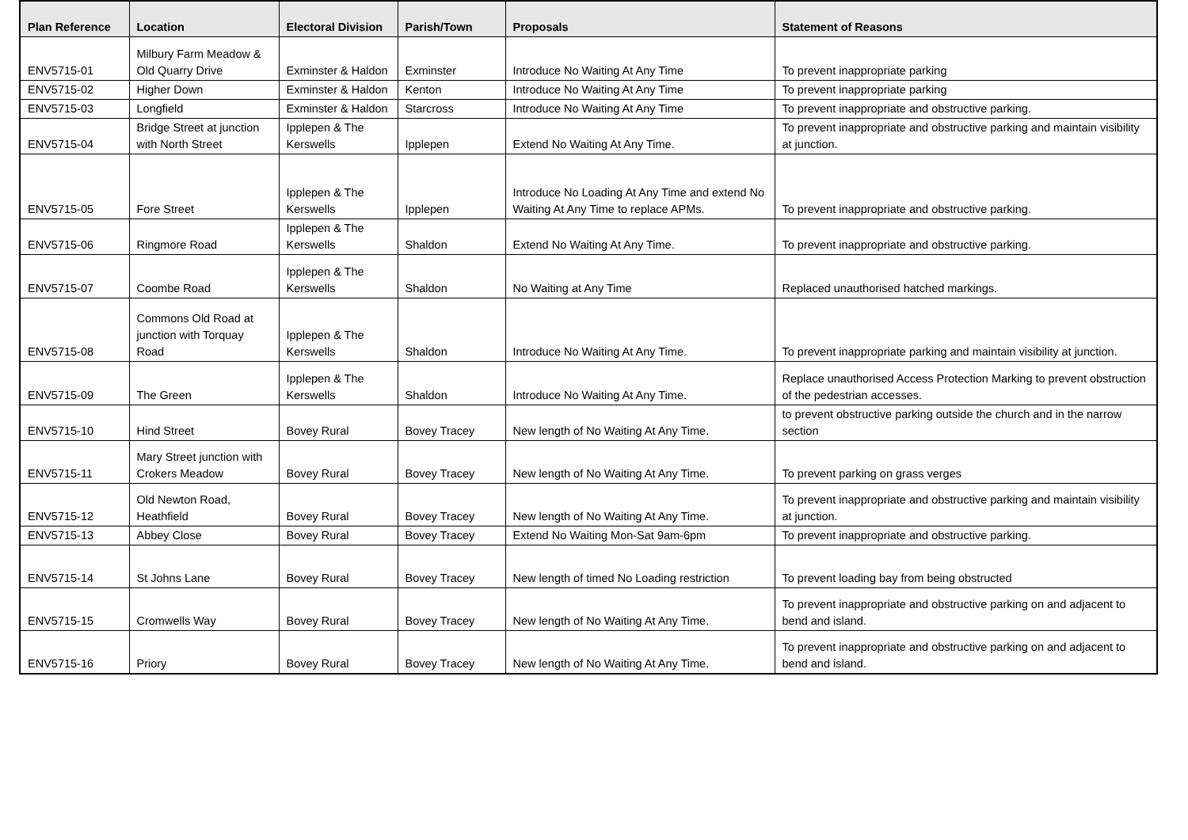| Plan Reference | Location | Electoral Division | Parish/Town | Proposals | Statement of Reasons |
| --- | --- | --- | --- | --- | --- |
| ENV5715-01 | Milbury Farm Meadow & Old Quarry Drive | Exminster & Haldon | Exminster | Introduce No Waiting At Any Time | To prevent inappropriate parking |
| ENV5715-02 | Higher Down | Exminster & Haldon | Kenton | Introduce No Waiting At Any Time | To prevent inappropriate parking |
| ENV5715-03 | Longfield | Exminster & Haldon | Starcross | Introduce No Waiting At Any Time | To prevent inappropriate and obstructive parking. |
| ENV5715-04 | Bridge Street at junction with North Street | Ipplepen & The Kerswells | Ipplepen | Extend No Waiting At Any Time. | To prevent inappropriate and obstructive parking and maintain visibility at junction. |
| ENV5715-05 | Fore Street | Ipplepen & The Kerswells | Ipplepen | Introduce No Loading At Any Time and extend No Waiting At Any Time to replace APMs. | To prevent inappropriate and obstructive parking. |
| ENV5715-06 | Ringmore Road | Ipplepen & The Kerswells | Shaldon | Extend No Waiting At Any Time. | To prevent inappropriate and obstructive parking. |
| ENV5715-07 | Coombe Road | Ipplepen & The Kerswells | Shaldon | No Waiting at Any Time | Replaced unauthorised hatched markings. |
| ENV5715-08 | Commons Old Road at junction with Torquay Road | Ipplepen & The Kerswells | Shaldon | Introduce No Waiting At Any Time. | To prevent inappropriate parking and maintain visibility at junction. |
| ENV5715-09 | The Green | Ipplepen & The Kerswells | Shaldon | Introduce No Waiting At Any Time. | Replace unauthorised Access Protection Marking to prevent obstruction of the pedestrian accesses. |
| ENV5715-10 | Hind Street | Bovey Rural | Bovey Tracey | New length of No Waiting At Any Time. | to prevent obstructive parking outside the church and in the narrow section |
| ENV5715-11 | Mary Street junction with Crokers Meadow | Bovey Rural | Bovey Tracey | New length of No Waiting At Any Time. | To prevent parking on grass verges |
| ENV5715-12 | Old Newton Road, Heathfield | Bovey Rural | Bovey Tracey | New length of No Waiting At Any Time. | To prevent inappropriate and obstructive parking and maintain visibility at junction. |
| ENV5715-13 | Abbey Close | Bovey Rural | Bovey Tracey | Extend No Waiting Mon-Sat 9am-6pm | To prevent inappropriate and obstructive parking. |
| ENV5715-14 | St Johns Lane | Bovey Rural | Bovey Tracey | New length of timed No Loading restriction | To prevent loading bay from being obstructed |
| ENV5715-15 | Cromwells Way | Bovey Rural | Bovey Tracey | New length of No Waiting At Any Time. | To prevent inappropriate and obstructive parking on and adjacent to bend and island. |
| ENV5715-16 | Priory | Bovey Rural | Bovey Tracey | New length of No Waiting At Any Time. | To prevent inappropriate and obstructive parking on and adjacent to bend and island. |